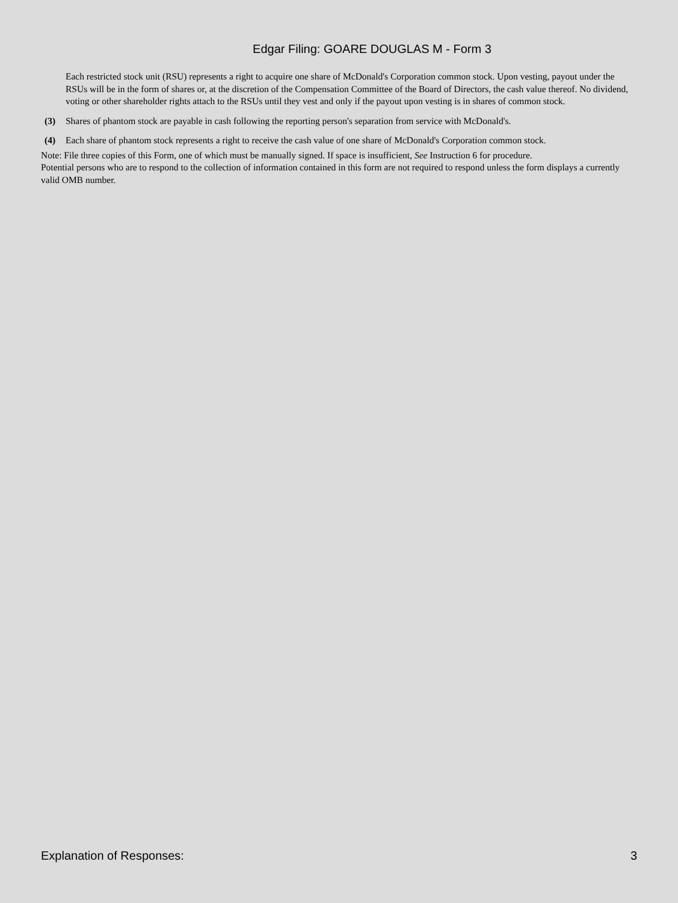Edgar Filing: GOARE DOUGLAS M - Form 3
Each restricted stock unit (RSU) represents a right to acquire one share of McDonald's Corporation common stock. Upon vesting, payout under the RSUs will be in the form of shares or, at the discretion of the Compensation Committee of the Board of Directors, the cash value thereof. No dividend, voting or other shareholder rights attach to the RSUs until they vest and only if the payout upon vesting is in shares of common stock.
(3) Shares of phantom stock are payable in cash following the reporting person's separation from service with McDonald's.
(4) Each share of phantom stock represents a right to receive the cash value of one share of McDonald's Corporation common stock.
Note: File three copies of this Form, one of which must be manually signed. If space is insufficient, See Instruction 6 for procedure.
Potential persons who are to respond to the collection of information contained in this form are not required to respond unless the form displays a currently valid OMB number.
Explanation of Responses: 3